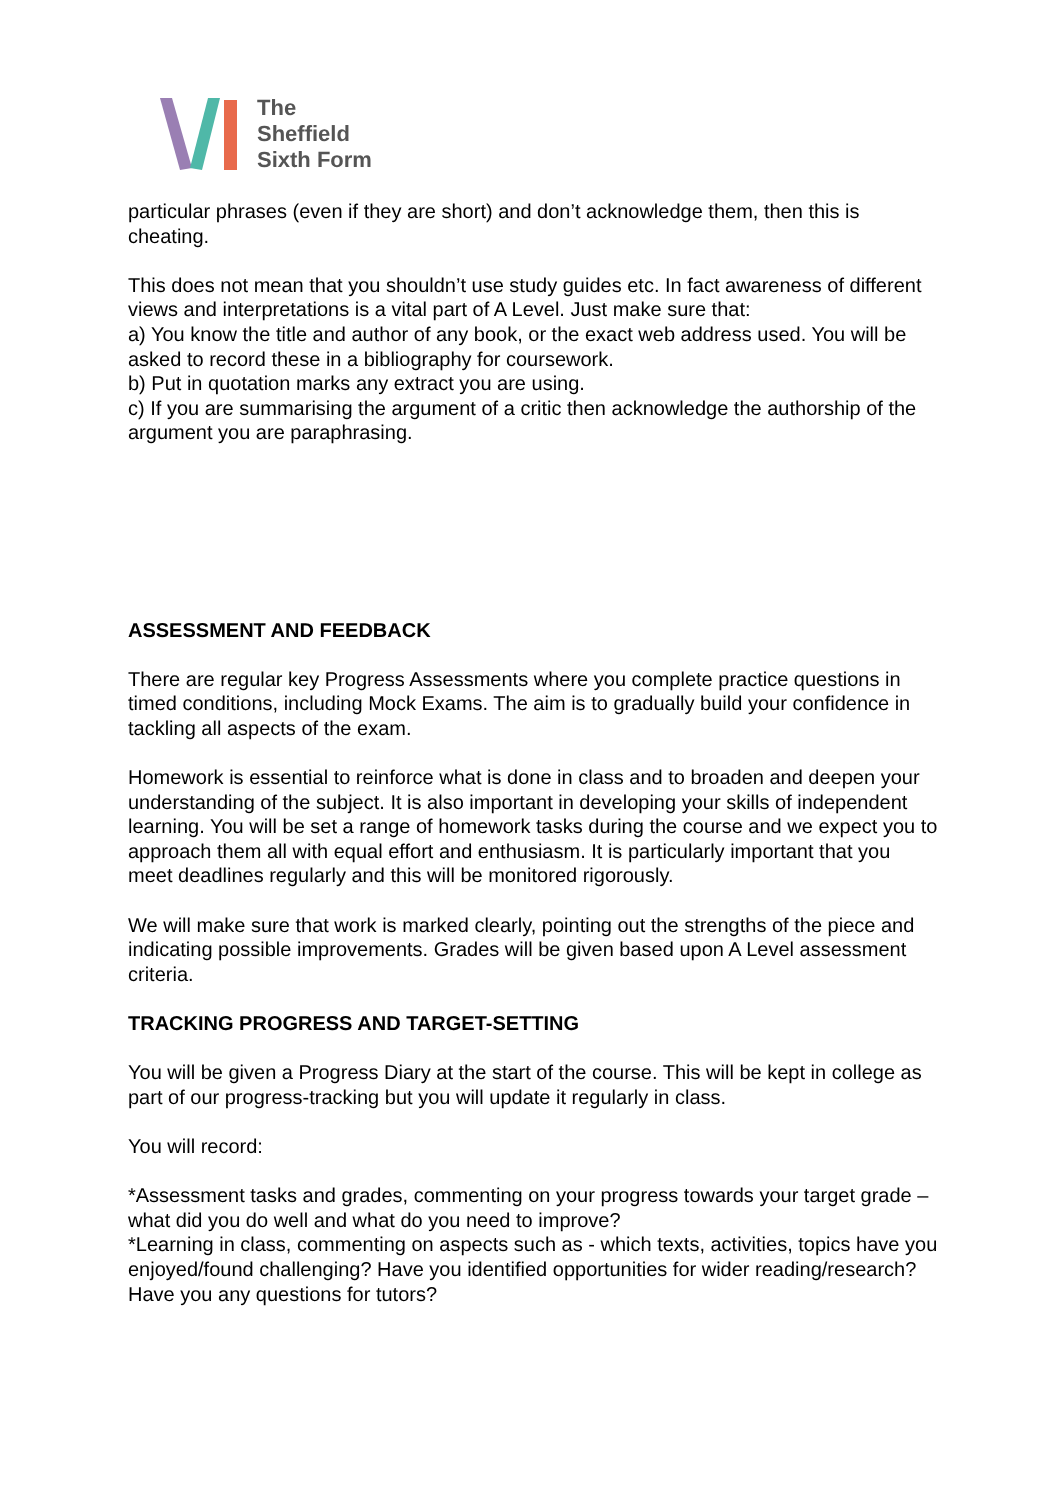The
Sheffield
Sixth Form
particular phrases (even if they are short) and don’t acknowledge them, then this is cheating.
This does not mean that you shouldn’t use study guides etc. In fact awareness of different views and interpretations is a vital part of A Level. Just make sure that:
a) You know the title and author of any book, or the exact web address used. You will be asked to record these in a bibliography for coursework.
b) Put in quotation marks any extract you are using.
c) If you are summarising the argument of a critic then acknowledge the authorship of the argument you are paraphrasing.
ASSESSMENT AND FEEDBACK
There are regular key Progress Assessments where you complete practice questions in timed conditions, including Mock Exams. The aim is to gradually build your confidence in tackling all aspects of the exam.
Homework is essential to reinforce what is done in class and to broaden and deepen your understanding of the subject. It is also important in developing your skills of independent learning. You will be set a range of homework tasks during the course and we expect you to approach them all with equal effort and enthusiasm. It is particularly important that you meet deadlines regularly and this will be monitored rigorously.
We will make sure that work is marked clearly, pointing out the strengths of the piece and indicating possible improvements. Grades will be given based upon A Level assessment criteria.
TRACKING PROGRESS AND TARGET-SETTING
You will be given a Progress Diary at the start of the course. This will be kept in college as part of our progress-tracking but you will update it regularly in class.
You will record:
*Assessment tasks and grades, commenting on your progress towards your target grade – what did you do well and what do you need to improve?
*Learning in class, commenting on aspects such as - which texts, activities, topics have you enjoyed/found challenging? Have you identified opportunities for wider reading/research? Have you any questions for tutors?